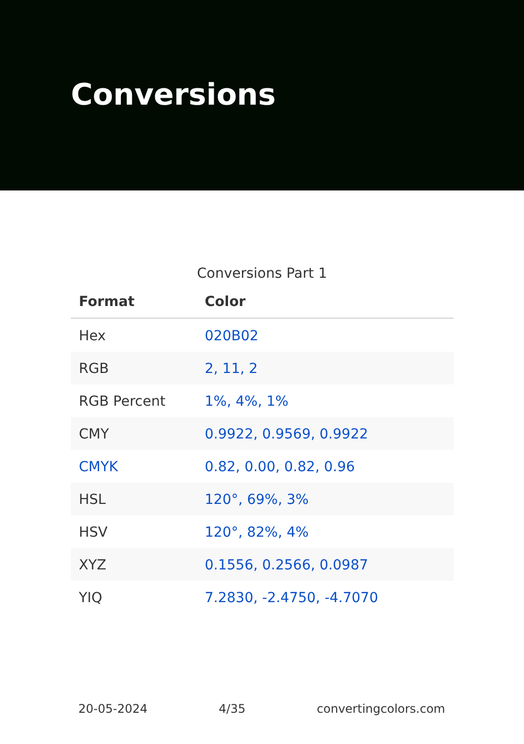Conversions
Conversions Part 1
| Format | Color |
| --- | --- |
| Hex | 020B02 |
| RGB | 2, 11, 2 |
| RGB Percent | 1%, 4%, 1% |
| CMY | 0.9922, 0.9569, 0.9922 |
| CMYK | 0.82, 0.00, 0.82, 0.96 |
| HSL | 120°, 69%, 3% |
| HSV | 120°, 82%, 4% |
| XYZ | 0.1556, 0.2566, 0.0987 |
| YIQ | 7.2830, -2.4750, -4.7070 |
20-05-2024 4/35 convertingcolors.com